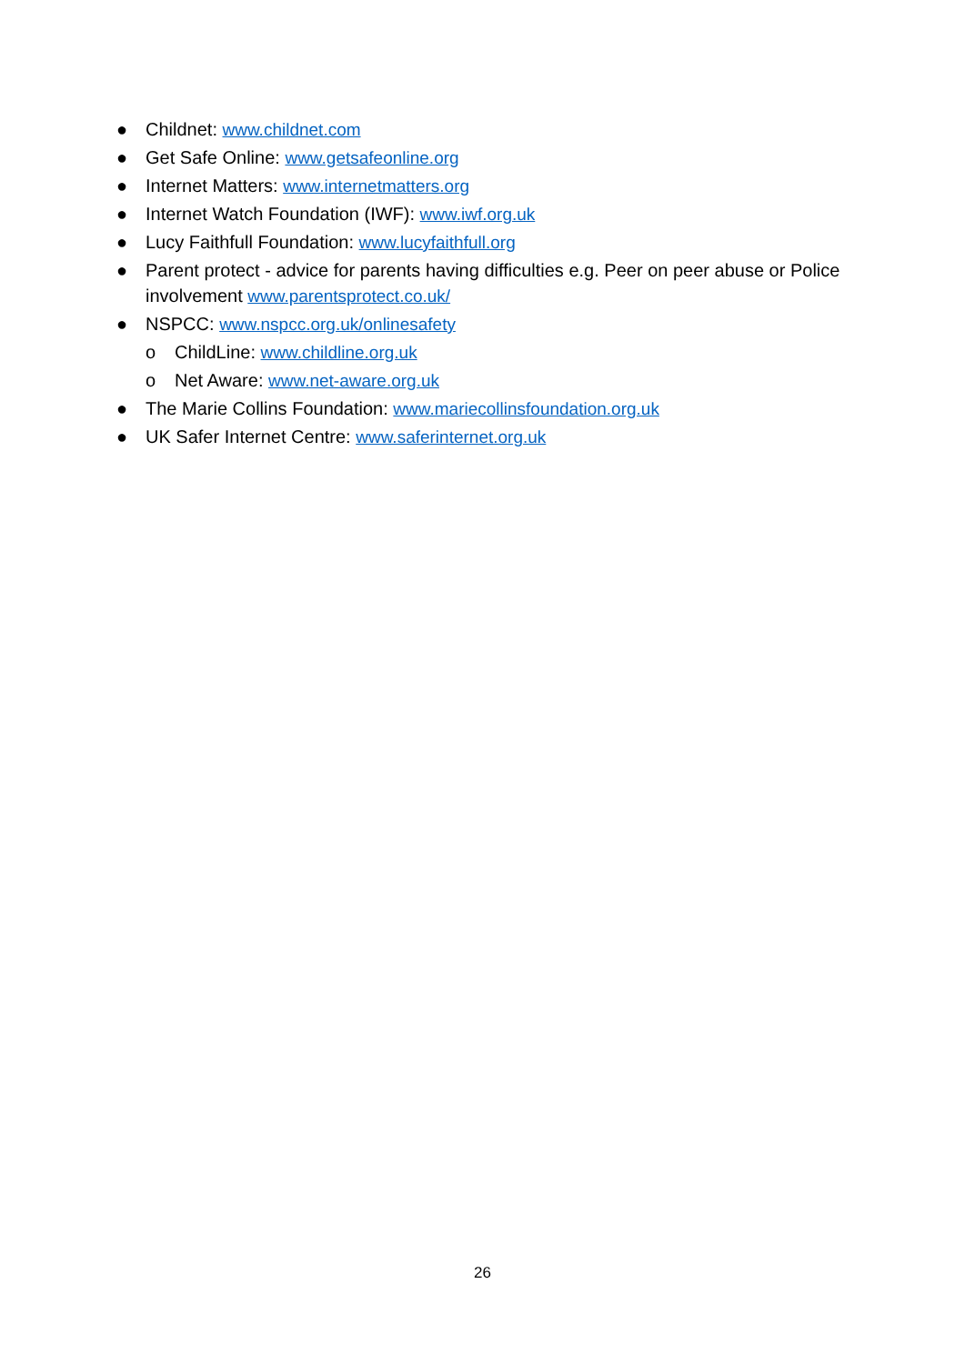● Childnet: www.childnet.com
● Get Safe Online: www.getsafeonline.org
● Internet Matters: www.internetmatters.org
● Internet Watch Foundation (IWF): www.iwf.org.uk
● Lucy Faithfull Foundation: www.lucyfaithfull.org
● Parent protect - advice for parents having difficulties e.g. Peer on peer abuse or Police involvement www.parentsprotect.co.uk/
● NSPCC: www.nspcc.org.uk/onlinesafety
o ChildLine: www.childline.org.uk
o Net Aware: www.net-aware.org.uk
● The Marie Collins Foundation: www.mariecollinsfoundation.org.uk
● UK Safer Internet Centre: www.saferinternet.org.uk
26